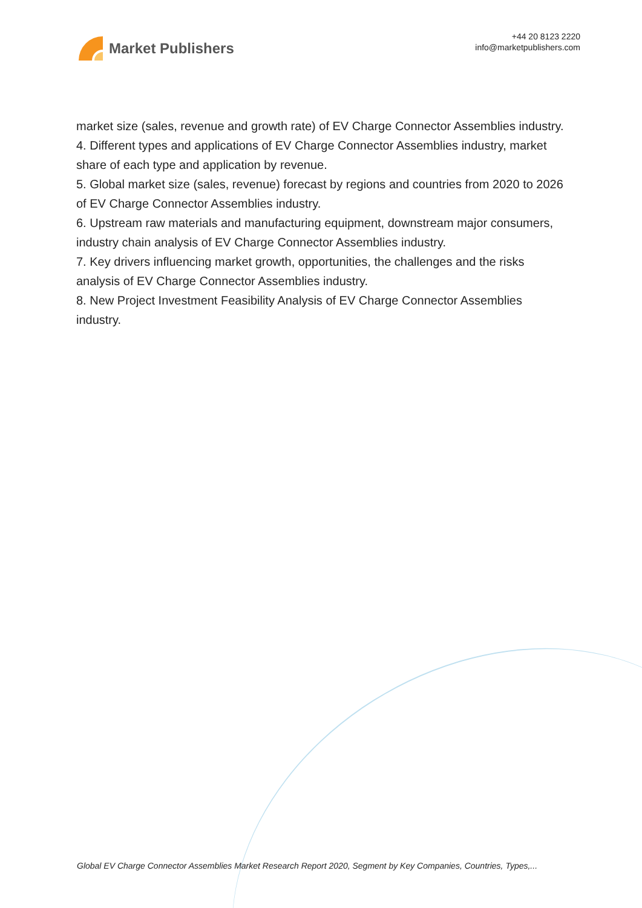Market Publishers
+44 20 8123 2220
info@marketpublishers.com
market size (sales, revenue and growth rate) of EV Charge Connector Assemblies industry.
4. Different types and applications of EV Charge Connector Assemblies industry, market share of each type and application by revenue.
5. Global market size (sales, revenue) forecast by regions and countries from 2020 to 2026 of EV Charge Connector Assemblies industry.
6. Upstream raw materials and manufacturing equipment, downstream major consumers, industry chain analysis of EV Charge Connector Assemblies industry.
7. Key drivers influencing market growth, opportunities, the challenges and the risks analysis of EV Charge Connector Assemblies industry.
8. New Project Investment Feasibility Analysis of EV Charge Connector Assemblies industry.
Global EV Charge Connector Assemblies Market Research Report 2020, Segment by Key Companies, Countries, Types,...